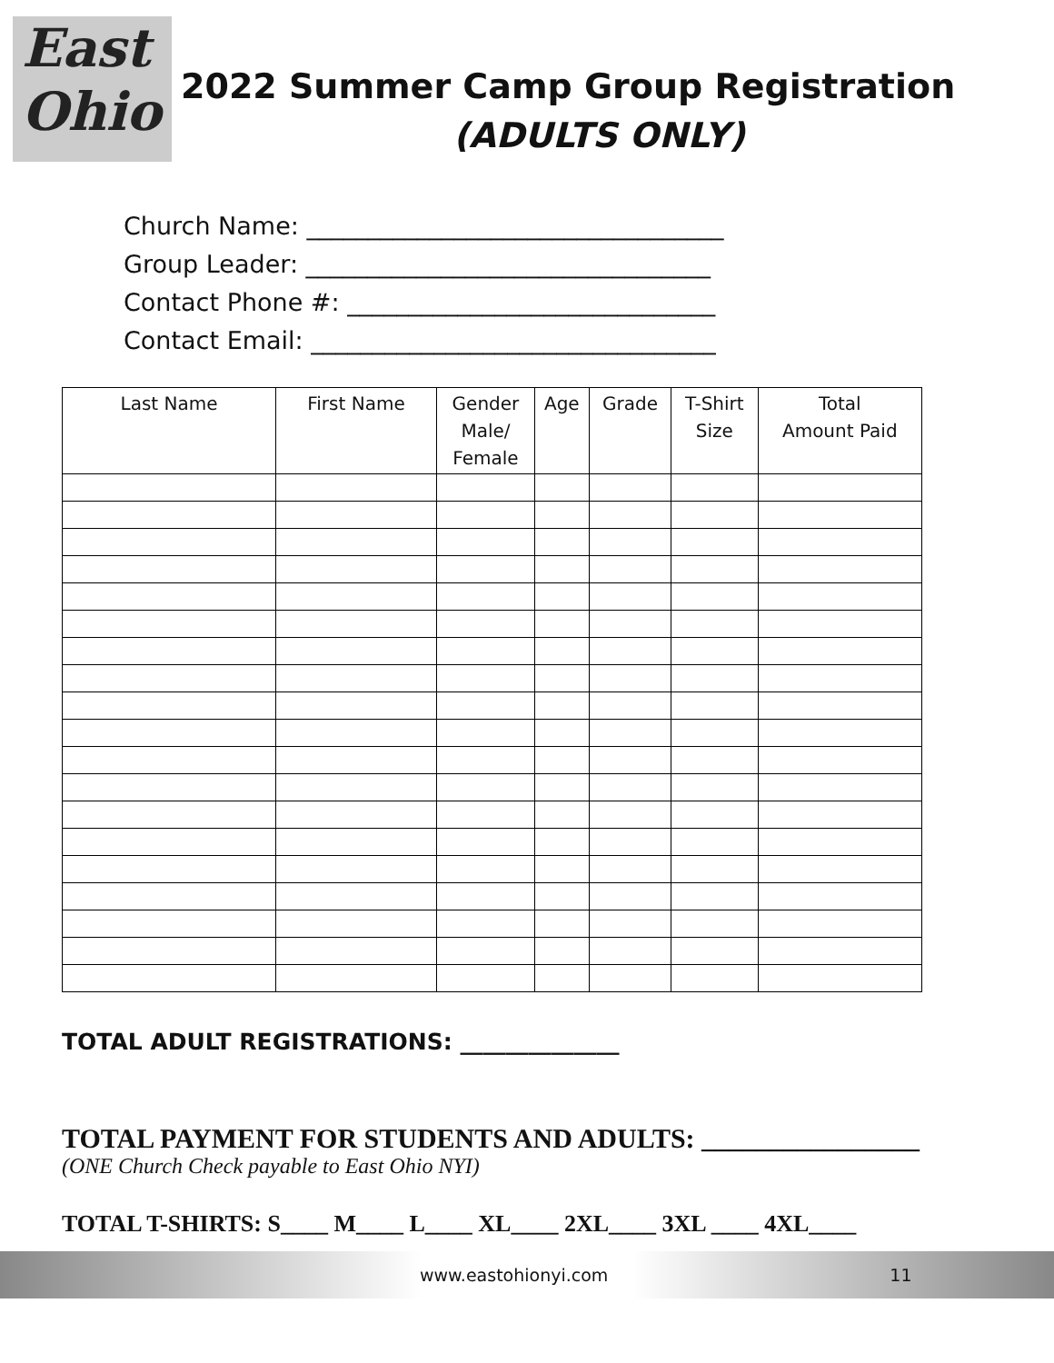East
Ohio
2022 Summer Camp Group Registration
(ADULTS ONLY)
Church Name: __________________________________
Group Leader: _________________________________
Contact Phone #: ______________________________
Contact Email: _________________________________
| Last Name | First Name | Gender Male/ Female | Age | Grade | T-Shirt Size | Total Amount Paid |
| --- | --- | --- | --- | --- | --- | --- |
TOTAL ADULT REGISTRATIONS: ______________
TOTAL PAYMENT FOR STUDENTS AND ADULTS: ________________
(ONE Church Check payable to East Ohio NYI)
TOTAL T-SHIRTS: S____ M____ L____ XL____ 2XL____ 3XL ____ 4XL____
www.eastohionyi.com 11